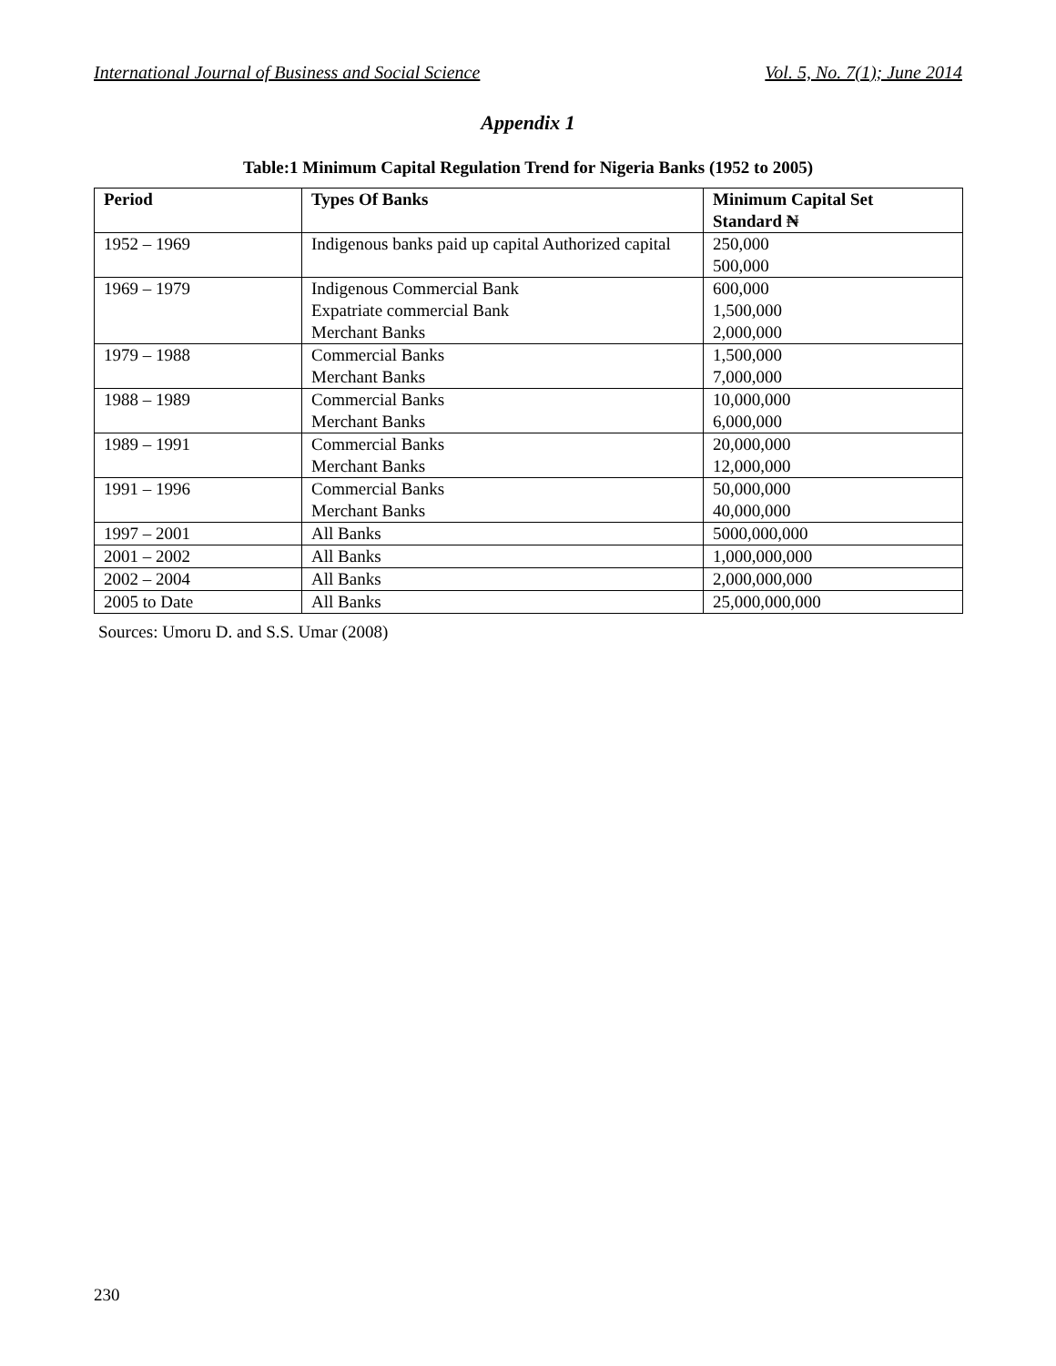International Journal of Business and Social Science Vol. 5, No. 7(1); June 2014
Appendix 1
Table:1 Minimum Capital Regulation Trend for Nigeria Banks (1952 to 2005)
| Period | Types Of Banks | Minimum Capital Set Standard ₦ |
| --- | --- | --- |
| 1952 – 1969 | Indigenous banks paid up capital Authorized capital | 250,000 500,000 |
| 1969 – 1979 | Indigenous Commercial Bank Expatriate commercial Bank Merchant Banks | 600,000 1,500,000 2,000,000 |
| 1979 – 1988 | Commercial Banks Merchant Banks | 1,500,000 7,000,000 |
| 1988 – 1989 | Commercial Banks Merchant Banks | 10,000,000 6,000,000 |
| 1989 – 1991 | Commercial Banks Merchant Banks | 20,000,000 12,000,000 |
| 1991 – 1996 | Commercial Banks Merchant Banks | 50,000,000 40,000,000 |
| 1997 – 2001 | All Banks | 5000,000,000 |
| 2001 – 2002 | All Banks | 1,000,000,000 |
| 2002 – 2004 | All Banks | 2,000,000,000 |
| 2005 to Date | All Banks | 25,000,000,000 |
Sources: Umoru D. and S.S. Umar (2008)
230